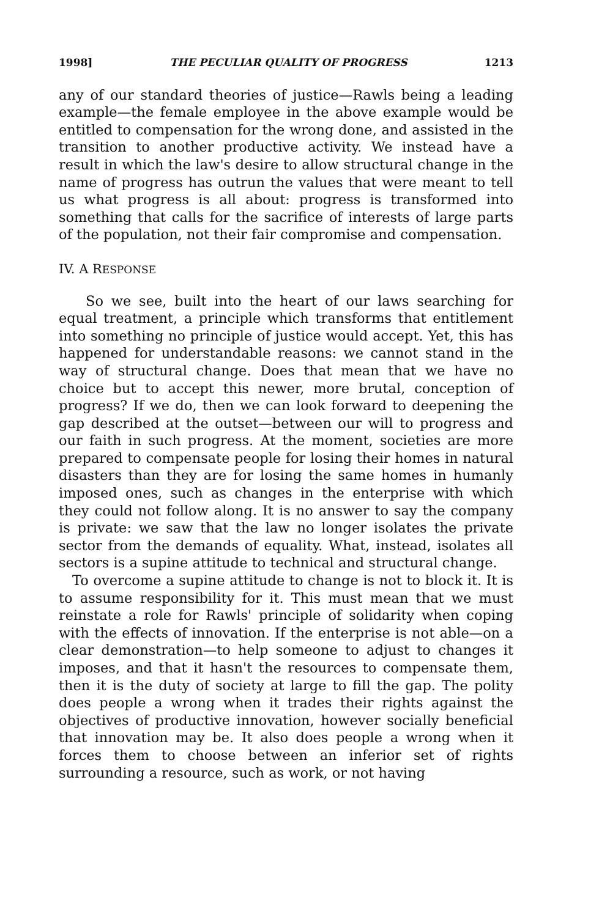1998] THE PECULIAR QUALITY OF PROGRESS 1213
any of our standard theories of justice—Rawls being a leading example—the female employee in the above example would be entitled to compensation for the wrong done, and assisted in the transition to another productive activity. We instead have a result in which the law's desire to allow structural change in the name of progress has outrun the values that were meant to tell us what progress is all about: progress is transformed into something that calls for the sacrifice of interests of large parts of the population, not their fair compromise and compensation.
IV. A RESPONSE
So we see, built into the heart of our laws searching for equal treatment, a principle which transforms that entitlement into something no principle of justice would accept. Yet, this has happened for understandable reasons: we cannot stand in the way of structural change. Does that mean that we have no choice but to accept this newer, more brutal, conception of progress? If we do, then we can look forward to deepening the gap described at the outset—between our will to progress and our faith in such progress. At the moment, societies are more prepared to compensate people for losing their homes in natural disasters than they are for losing the same homes in humanly imposed ones, such as changes in the enterprise with which they could not follow along. It is no answer to say the company is private: we saw that the law no longer isolates the private sector from the demands of equality. What, instead, isolates all sectors is a supine attitude to technical and structural change.
To overcome a supine attitude to change is not to block it. It is to assume responsibility for it. This must mean that we must reinstate a role for Rawls' principle of solidarity when coping with the effects of innovation. If the enterprise is not able—on a clear demonstration—to help someone to adjust to changes it imposes, and that it hasn't the resources to compensate them, then it is the duty of society at large to fill the gap. The polity does people a wrong when it trades their rights against the objectives of productive innovation, however socially beneficial that innovation may be. It also does people a wrong when it forces them to choose between an inferior set of rights surrounding a resource, such as work, or not having